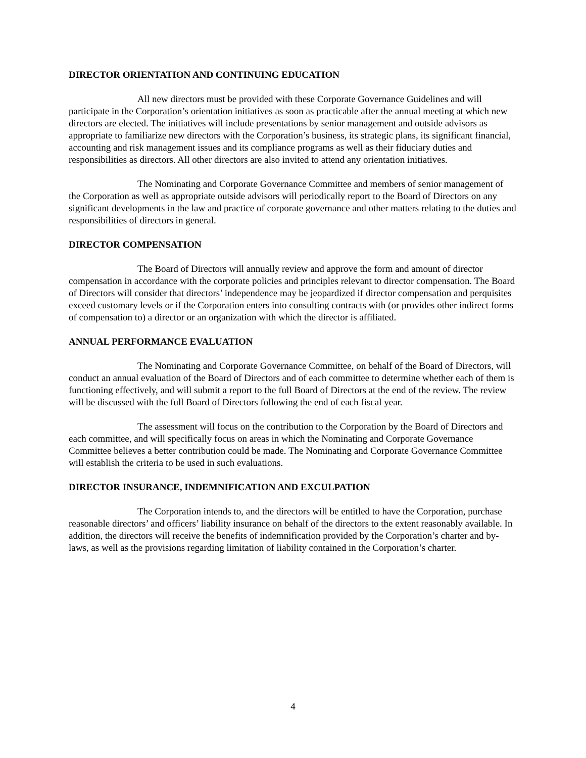DIRECTOR ORIENTATION AND CONTINUING EDUCATION
All new directors must be provided with these Corporate Governance Guidelines and will participate in the Corporation’s orientation initiatives as soon as practicable after the annual meeting at which new directors are elected. The initiatives will include presentations by senior management and outside advisors as appropriate to familiarize new directors with the Corporation’s business, its strategic plans, its significant financial, accounting and risk management issues and its compliance programs as well as their fiduciary duties and responsibilities as directors. All other directors are also invited to attend any orientation initiatives.
The Nominating and Corporate Governance Committee and members of senior management of the Corporation as well as appropriate outside advisors will periodically report to the Board of Directors on any significant developments in the law and practice of corporate governance and other matters relating to the duties and responsibilities of directors in general.
DIRECTOR COMPENSATION
The Board of Directors will annually review and approve the form and amount of director compensation in accordance with the corporate policies and principles relevant to director compensation. The Board of Directors will consider that directors’ independence may be jeopardized if director compensation and perquisites exceed customary levels or if the Corporation enters into consulting contracts with (or provides other indirect forms of compensation to) a director or an organization with which the director is affiliated.
ANNUAL PERFORMANCE EVALUATION
The Nominating and Corporate Governance Committee, on behalf of the Board of Directors, will conduct an annual evaluation of the Board of Directors and of each committee to determine whether each of them is functioning effectively, and will submit a report to the full Board of Directors at the end of the review. The review will be discussed with the full Board of Directors following the end of each fiscal year.
The assessment will focus on the contribution to the Corporation by the Board of Directors and each committee, and will specifically focus on areas in which the Nominating and Corporate Governance Committee believes a better contribution could be made. The Nominating and Corporate Governance Committee will establish the criteria to be used in such evaluations.
DIRECTOR INSURANCE, INDEMNIFICATION AND EXCULPATION
The Corporation intends to, and the directors will be entitled to have the Corporation, purchase reasonable directors’ and officers’ liability insurance on behalf of the directors to the extent reasonably available. In addition, the directors will receive the benefits of indemnification provided by the Corporation’s charter and by-laws, as well as the provisions regarding limitation of liability contained in the Corporation’s charter.
4